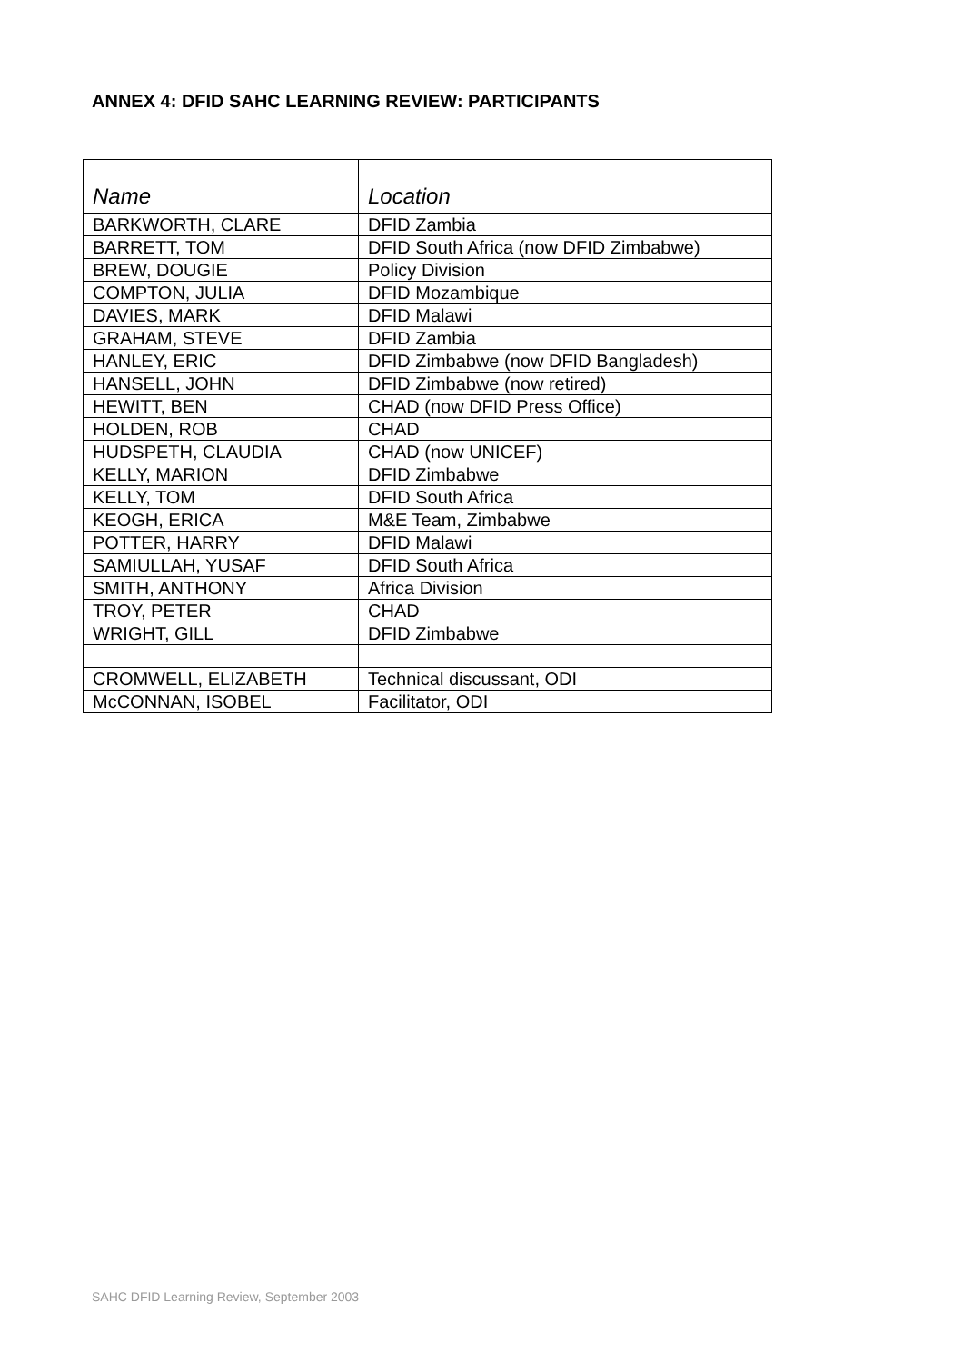ANNEX 4: DFID SAHC LEARNING REVIEW: PARTICIPANTS
| Name | Location |
| --- | --- |
| BARKWORTH, CLARE | DFID Zambia |
| BARRETT, TOM | DFID South Africa (now DFID Zimbabwe) |
| BREW, DOUGIE | Policy Division |
| COMPTON, JULIA | DFID Mozambique |
| DAVIES, MARK | DFID Malawi |
| GRAHAM, STEVE | DFID Zambia |
| HANLEY, ERIC | DFID Zimbabwe (now DFID Bangladesh) |
| HANSELL, JOHN | DFID Zimbabwe (now retired) |
| HEWITT, BEN | CHAD (now DFID Press Office) |
| HOLDEN, ROB | CHAD |
| HUDSPETH, CLAUDIA | CHAD (now UNICEF) |
| KELLY, MARION | DFID Zimbabwe |
| KELLY, TOM | DFID South Africa |
| KEOGH, ERICA | M&E Team, Zimbabwe |
| POTTER, HARRY | DFID Malawi |
| SAMIULLAH, YUSAF | DFID South Africa |
| SMITH, ANTHONY | Africa Division |
| TROY, PETER | CHAD |
| WRIGHT, GILL | DFID Zimbabwe |
| CROMWELL, ELIZABETH | Technical discussant, ODI |
| McCONNAN, ISOBEL | Facilitator, ODI |
SAHC DFID Learning Review, September 2003